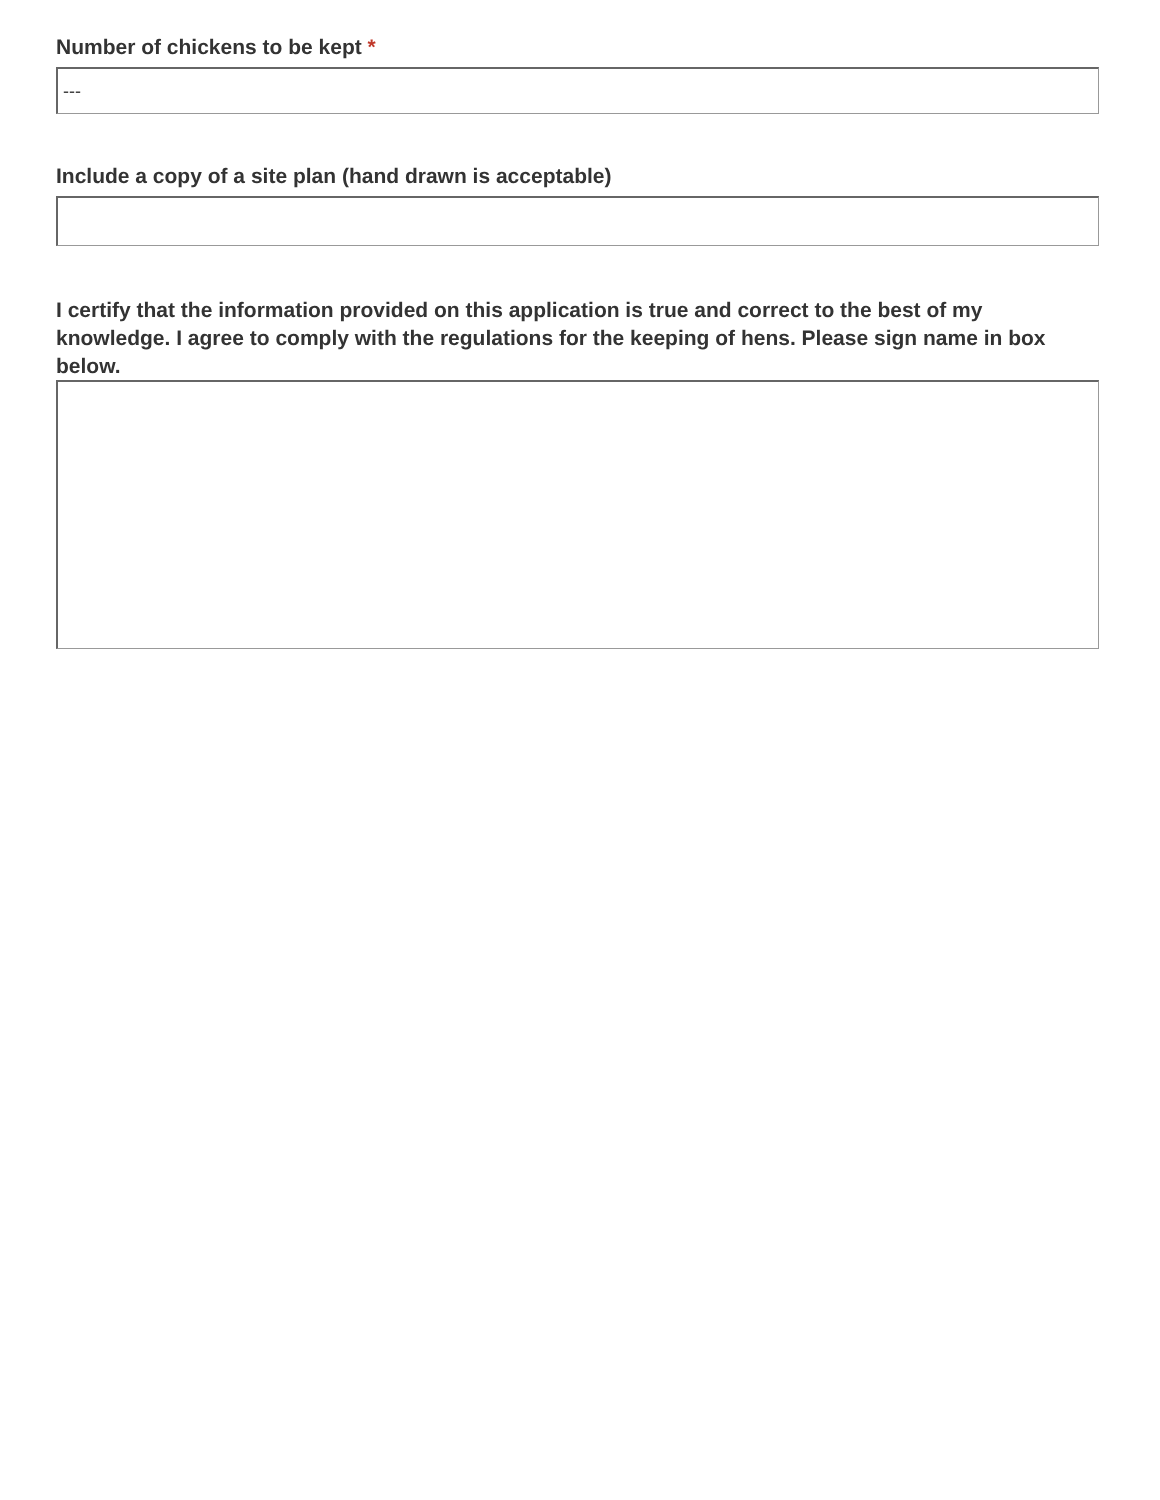Number of chickens to be kept *
---
Include a copy of a site plan (hand drawn is acceptable)
I certify that the information provided on this application is true and correct to the best of my knowledge. I agree to comply with the regulations for the keeping of hens. Please sign name in box below.